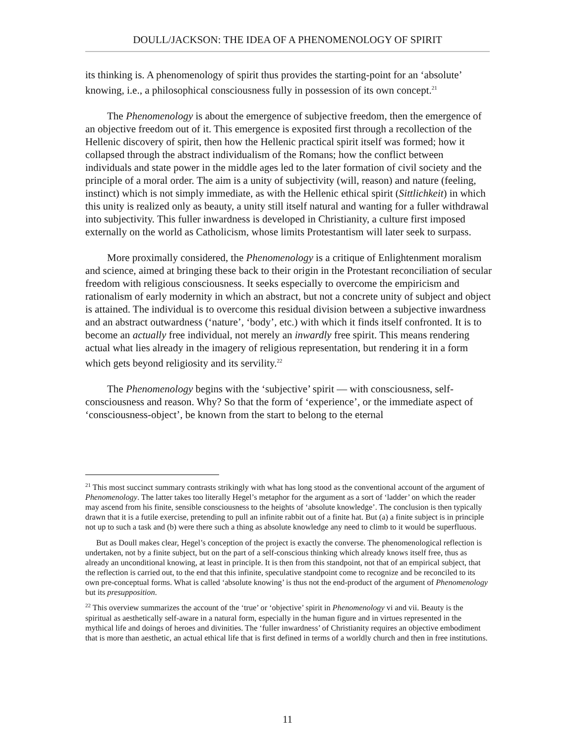DOULL/JACKSON: THE IDEA OF A PHENOMENOLOGY OF SPIRIT
its thinking is. A phenomenology of spirit thus provides the starting-point for an ‘absolute’ knowing, i.e., a philosophical consciousness fully in possession of its own concept.<sup>21</sup>
The Phenomenology is about the emergence of subjective freedom, then the emergence of an objective freedom out of it. This emergence is exposited first through a recollection of the Hellenic discovery of spirit, then how the Hellenic practical spirit itself was formed; how it collapsed through the abstract individualism of the Romans; how the conflict between individuals and state power in the middle ages led to the later formation of civil society and the principle of a moral order. The aim is a unity of subjectivity (will, reason) and nature (feeling, instinct) which is not simply immediate, as with the Hellenic ethical spirit (Sittlichkeit) in which this unity is realized only as beauty, a unity still itself natural and wanting for a fuller withdrawal into subjectivity. This fuller inwardness is developed in Christianity, a culture first imposed externally on the world as Catholicism, whose limits Protestantism will later seek to surpass.
More proximally considered, the Phenomenology is a critique of Enlightenment moralism and science, aimed at bringing these back to their origin in the Protestant reconciliation of secular freedom with religious consciousness. It seeks especially to overcome the empiricism and rationalism of early modernity in which an abstract, but not a concrete unity of subject and object is attained. The individual is to overcome this residual division between a subjective inwardness and an abstract outwardness (‘nature’, ‘body’, etc.) with which it finds itself confronted. It is to become an actually free individual, not merely an inwardly free spirit. This means rendering actual what lies already in the imagery of religious representation, but rendering it in a form which gets beyond religiosity and its servility.<sup>22</sup>
The Phenomenology begins with the ‘subjective’ spirit — with consciousness, self-consciousness and reason. Why? So that the form of ‘experience’, or the immediate aspect of ‘consciousness-object’, be known from the start to belong to the eternal
<sup>21</sup> This most succinct summary contrasts strikingly with what has long stood as the conventional account of the argument of Phenomenology. The latter takes too literally Hegel’s metaphor for the argument as a sort of ‘ladder’ on which the reader may ascend from his finite, sensible consciousness to the heights of ‘absolute knowledge’. The conclusion is then typically drawn that it is a futile exercise, pretending to pull an infinite rabbit out of a finite hat. But (a) a finite subject is in principle not up to such a task and (b) were there such a thing as absolute knowledge any need to climb to it would be superfluous.
But as Doull makes clear, Hegel’s conception of the project is exactly the converse. The phenomenological reflection is undertaken, not by a finite subject, but on the part of a self-conscious thinking which already knows itself free, thus as already an unconditional knowing, at least in principle. It is then from this standpoint, not that of an empirical subject, that the reflection is carried out, to the end that this infinite, speculative standpoint come to recognize and be reconciled to its own pre-conceptual forms. What is called ‘absolute knowing’ is thus not the end-product of the argument of Phenomenology but its presupposition.
<sup>22</sup> This overview summarizes the account of the ‘true’ or ‘objective’ spirit in Phenomenology vi and vii. Beauty is the spiritual as aesthetically self-aware in a natural form, especially in the human figure and in virtues represented in the mythical life and doings of heroes and divinities. The ‘fuller inwardness’ of Christianity requires an objective embodiment that is more than aesthetic, an actual ethical life that is first defined in terms of a worldly church and then in free institutions.
11